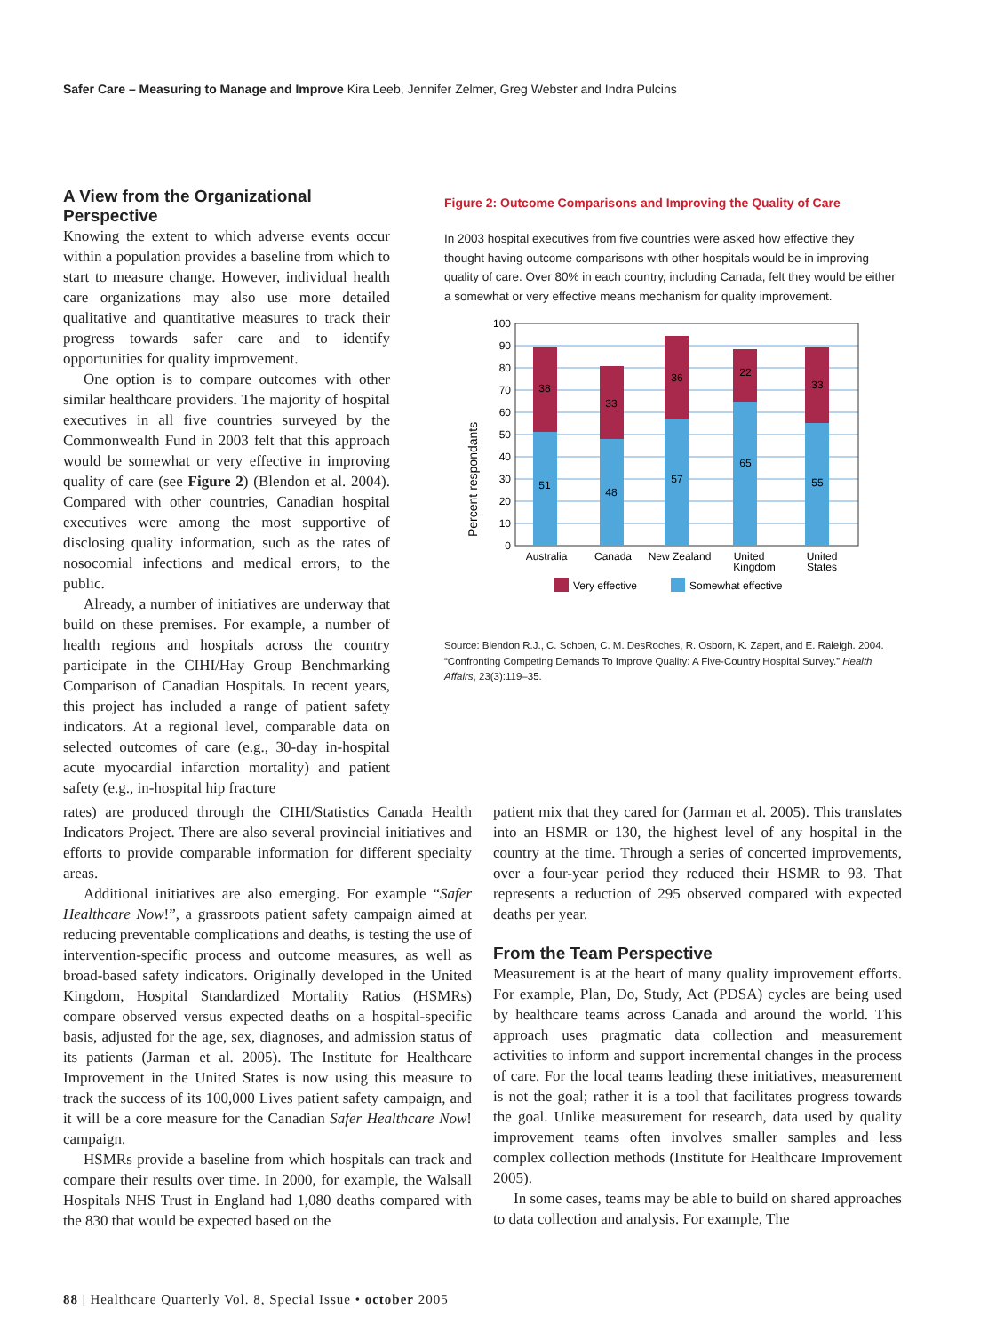Safer Care – Measuring to Manage and Improve Kira Leeb, Jennifer Zelmer, Greg Webster and Indra Pulcins
A View from the Organizational Perspective
Knowing the extent to which adverse events occur within a population provides a baseline from which to start to measure change. However, individual health care organizations may also use more detailed qualitative and quantitative measures to track their progress towards safer care and to identify opportunities for quality improvement.
One option is to compare outcomes with other similar healthcare providers. The majority of hospital executives in all five countries surveyed by the Commonwealth Fund in 2003 felt that this approach would be somewhat or very effective in improving quality of care (see Figure 2) (Blendon et al. 2004). Compared with other countries, Canadian hospital executives were among the most supportive of disclosing quality information, such as the rates of nosocomial infections and medical errors, to the public.
Already, a number of initiatives are underway that build on these premises. For example, a number of health regions and hospitals across the country participate in the CIHI/Hay Group Benchmarking Comparison of Canadian Hospitals. In recent years, this project has included a range of patient safety indicators. At a regional level, comparable data on selected outcomes of care (e.g., 30-day in-hospital acute myocardial infarction mortality) and patient safety (e.g., in-hospital hip fracture
Figure 2: Outcome Comparisons and Improving the Quality of Care
In 2003 hospital executives from five countries were asked how effective they thought having outcome comparisons with other hospitals would be in improving quality of care. Over 80% in each country, including Canada, felt they would be either a somewhat or very effective means mechanism for quality improvement.
Percent respondants
100
90
80
70
60
50
40
30
20
10
0
38
51
33
48
36
57
22
65
33
55
Australia
Canada
New Zealand
United
Kingdom
United
States
Very effective
Somewhat effective
Source: Blendon R.J., C. Schoen, C. M. DesRoches, R. Osborn, K. Zapert, and E. Raleigh. 2004. “Confronting Competing Demands To Improve Quality: A Five-Country Hospital Survey.” Health Affairs, 23(3):119–35.
rates) are produced through the CIHI/Statistics Canada Health Indicators Project. There are also several provincial initiatives and efforts to provide comparable information for different specialty areas.
Additional initiatives are also emerging. For example “Safer Healthcare Now!”, a grassroots patient safety campaign aimed at reducing preventable complications and deaths, is testing the use of intervention-specific process and outcome measures, as well as broad-based safety indicators. Originally developed in the United Kingdom, Hospital Standardized Mortality Ratios (HSMRs) compare observed versus expected deaths on a hospital-specific basis, adjusted for the age, sex, diagnoses, and admission status of its patients (Jarman et al. 2005). The Institute for Healthcare Improvement in the United States is now using this measure to track the success of its 100,000 Lives patient safety campaign, and it will be a core measure for the Canadian Safer Healthcare Now! campaign.
HSMRs provide a baseline from which hospitals can track and compare their results over time. In 2000, for example, the Walsall Hospitals NHS Trust in England had 1,080 deaths compared with the 830 that would be expected based on the
patient mix that they cared for (Jarman et al. 2005). This translates into an HSMR or 130, the highest level of any hospital in the country at the time. Through a series of concerted improvements, over a four-year period they reduced their HSMR to 93. That represents a reduction of 295 observed compared with expected deaths per year.
From the Team Perspective
Measurement is at the heart of many quality improvement efforts. For example, Plan, Do, Study, Act (PDSA) cycles are being used by healthcare teams across Canada and around the world. This approach uses pragmatic data collection and measurement activities to inform and support incremental changes in the process of care. For the local teams leading these initiatives, measurement is not the goal; rather it is a tool that facilitates progress towards the goal. Unlike measurement for research, data used by quality improvement teams often involves smaller samples and less complex collection methods (Institute for Healthcare Improvement 2005).
In some cases, teams may be able to build on shared approaches to data collection and analysis. For example, The
88 | Healthcare Quarterly Vol. 8, Special Issue • october 2005